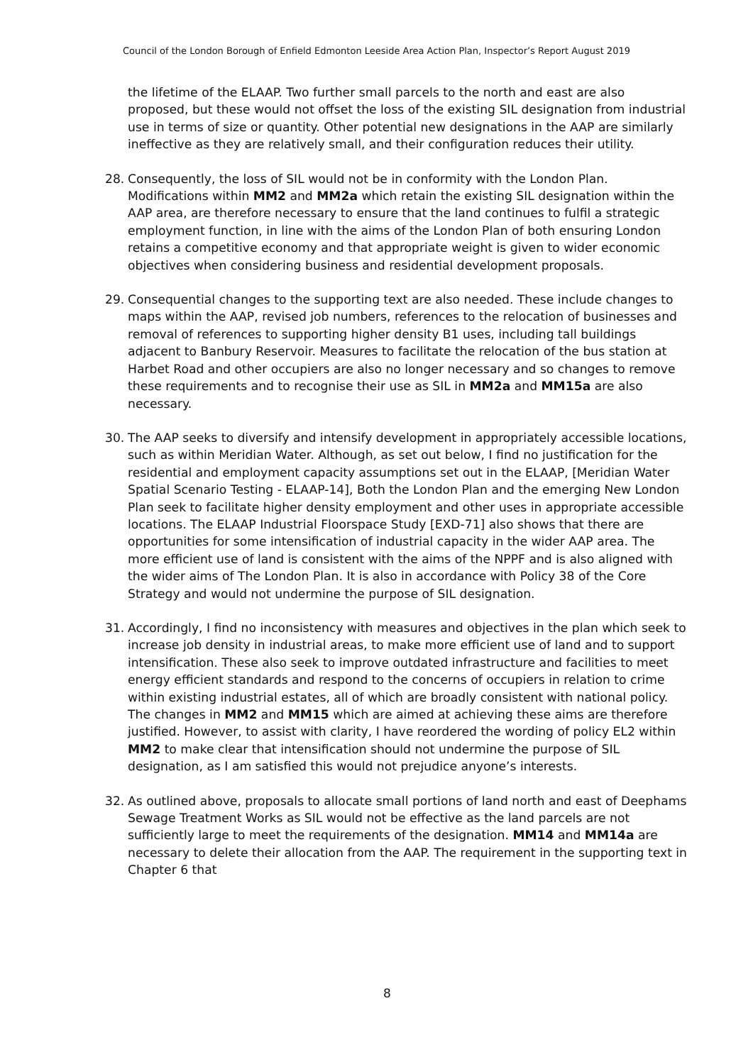Council of the London Borough of Enfield Edmonton Leeside Area Action Plan, Inspector’s Report August 2019
the lifetime of the ELAAP. Two further small parcels to the north and east are also proposed, but these would not offset the loss of the existing SIL designation from industrial use in terms of size or quantity. Other potential new designations in the AAP are similarly ineffective as they are relatively small, and their configuration reduces their utility.
28. Consequently, the loss of SIL would not be in conformity with the London Plan. Modifications within MM2 and MM2a which retain the existing SIL designation within the AAP area, are therefore necessary to ensure that the land continues to fulfil a strategic employment function, in line with the aims of the London Plan of both ensuring London retains a competitive economy and that appropriate weight is given to wider economic objectives when considering business and residential development proposals.
29. Consequential changes to the supporting text are also needed. These include changes to maps within the AAP, revised job numbers, references to the relocation of businesses and removal of references to supporting higher density B1 uses, including tall buildings adjacent to Banbury Reservoir. Measures to facilitate the relocation of the bus station at Harbet Road and other occupiers are also no longer necessary and so changes to remove these requirements and to recognise their use as SIL in MM2a and MM15a are also necessary.
30. The AAP seeks to diversify and intensify development in appropriately accessible locations, such as within Meridian Water. Although, as set out below, I find no justification for the residential and employment capacity assumptions set out in the ELAAP, [Meridian Water Spatial Scenario Testing - ELAAP-14], Both the London Plan and the emerging New London Plan seek to facilitate higher density employment and other uses in appropriate accessible locations. The ELAAP Industrial Floorspace Study [EXD-71] also shows that there are opportunities for some intensification of industrial capacity in the wider AAP area. The more efficient use of land is consistent with the aims of the NPPF and is also aligned with the wider aims of The London Plan. It is also in accordance with Policy 38 of the Core Strategy and would not undermine the purpose of SIL designation.
31. Accordingly, I find no inconsistency with measures and objectives in the plan which seek to increase job density in industrial areas, to make more efficient use of land and to support intensification. These also seek to improve outdated infrastructure and facilities to meet energy efficient standards and respond to the concerns of occupiers in relation to crime within existing industrial estates, all of which are broadly consistent with national policy. The changes in MM2 and MM15 which are aimed at achieving these aims are therefore justified. However, to assist with clarity, I have reordered the wording of policy EL2 within MM2 to make clear that intensification should not undermine the purpose of SIL designation, as I am satisfied this would not prejudice anyone’s interests.
32. As outlined above, proposals to allocate small portions of land north and east of Deephams Sewage Treatment Works as SIL would not be effective as the land parcels are not sufficiently large to meet the requirements of the designation. MM14 and MM14a are necessary to delete their allocation from the AAP. The requirement in the supporting text in Chapter 6 that
8